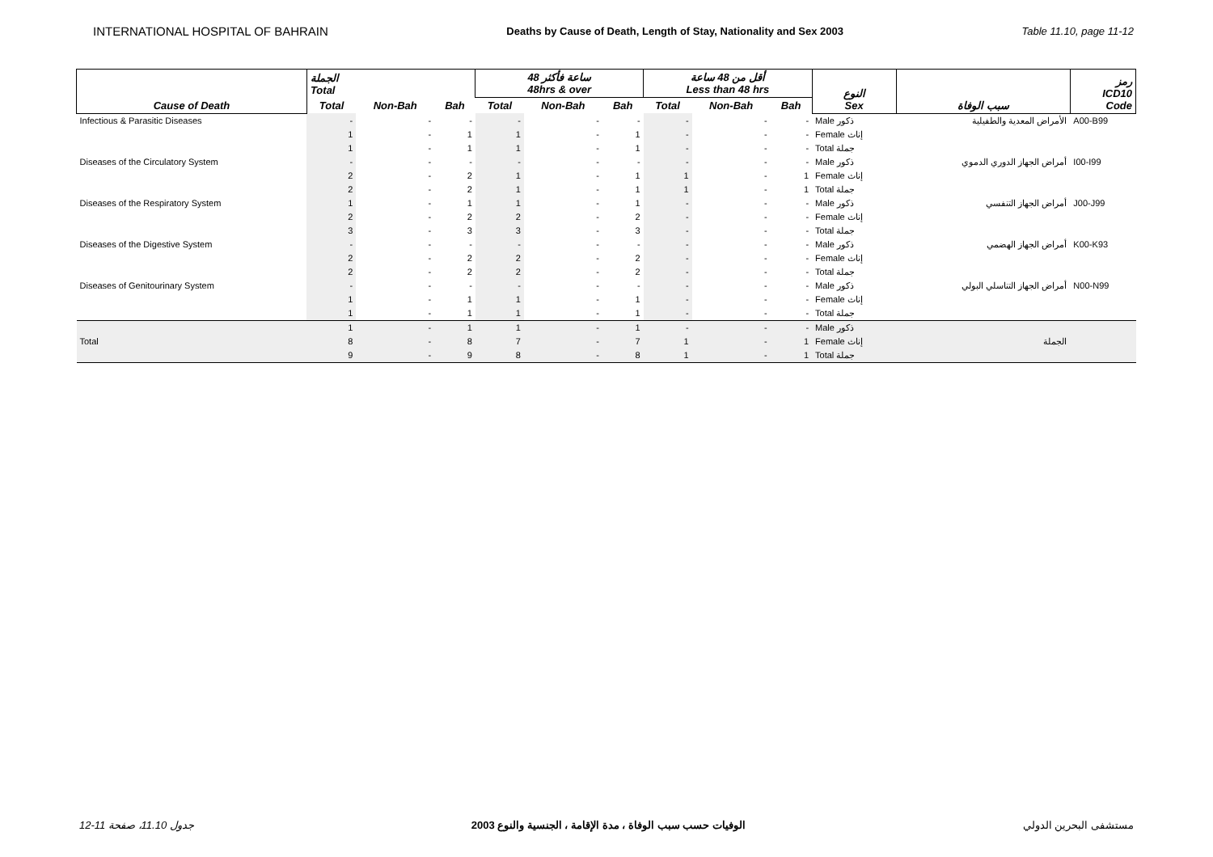INTERNATIONAL HOSPITAL OF BAHRAIN Deaths by Cause of Death, Length of Stay, Nationality and Sex 2003 Table 11.10, page 11-12
| Cause of Death | الجملة Total | | | 48 ساعة فأكثر 48hrs & over | | | أقل من 48 ساعة Less than 48 hrs | | | النوع Sex | سبب الوفاة | رمز ICD10 Code |
| --- | --- | --- | --- | --- | --- | --- | --- | --- | --- | --- | --- | --- |
| | Total | Non-Bah | Bah | Total | Non-Bah | Bah | Total | Non-Bah | Bah | | | |
| Infectious & Parasitic Diseases | - | - | - | - | - | - | - | - | - | Male ذكور | الأمراض المعدية والطفيلية | A00-B99 |
| | 1 | - | 1 | 1 | - | 1 | - | - | - | Female إناث | | |
| | 1 | - | 1 | 1 | - | 1 | - | - | - | Total جملة | | |
| Diseases of the Circulatory System | - | - | - | - | - | - | - | - | - | Male ذكور | أمراض الجهاز الدوري الدموي | I00-I99 |
| | 2 | - | 2 | 1 | - | 1 | 1 | - | 1 | Female إناث | | |
| | 2 | - | 2 | 1 | - | 1 | 1 | - | 1 | Total جملة | | |
| Diseases of the Respiratory System | 1 | - | 1 | 1 | - | 1 | - | - | - | Male ذكور | أمراض الجهاز التنفسي | J00-J99 |
| | 2 | - | 2 | 2 | - | 2 | - | - | - | Female إناث | | |
| | 3 | - | 3 | 3 | - | 3 | - | - | - | Total جملة | | |
| Diseases of the Digestive System | - | - | - | - | - | - | - | - | - | Male ذكور | أمراض الجهاز الهضمي | K00-K93 |
| | 2 | - | 2 | 2 | - | 2 | - | - | - | Female إناث | | |
| | 2 | - | 2 | 2 | - | 2 | - | - | - | Total جملة | | |
| Diseases of Genitourinary System | - | - | - | - | - | - | - | - | - | Male ذكور | أمراض الجهاز التناسلي البولي | N00-N99 |
| | 1 | - | 1 | 1 | - | 1 | - | - | - | Female إناث | | |
| | 1 | - | 1 | 1 | - | 1 | - | - | - | Total جملة | | |
| | 1 | - | 1 | 1 | - | 1 | - | - | - | Male ذكور | | |
| Total | 8 | - | 8 | 7 | - | 7 | 1 | - | 1 | Female إناث | الجملة | |
| | 9 | - | 9 | 8 | - | 8 | 1 | - | 1 | Total جملة | | |
جدول 11.10، صفحة 11-12 الوفيات حسب سبب الوفاة ، مدة الإقامة ، الجنسية والنوع 2003 مستشفى البحرين الدولي